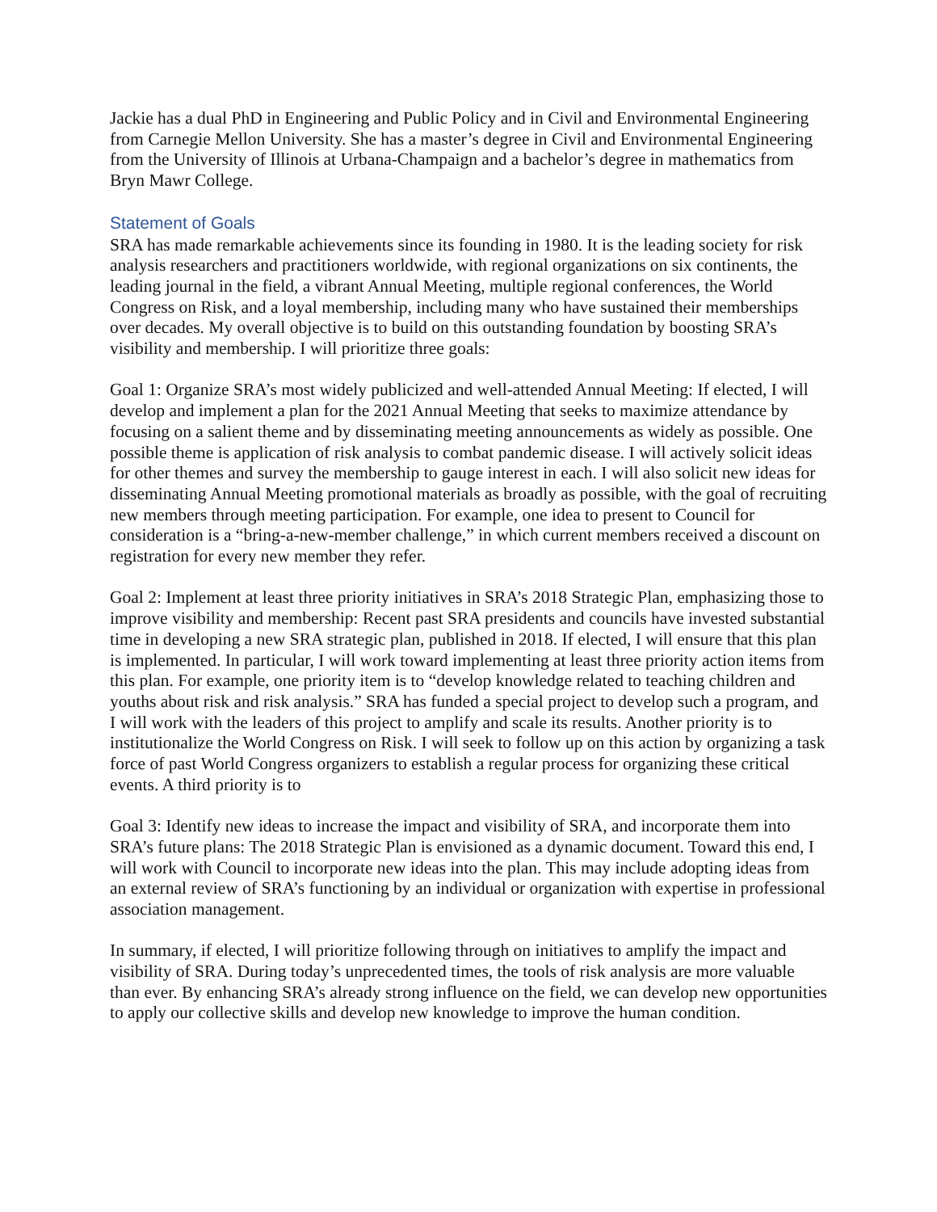Jackie has a dual PhD in Engineering and Public Policy and in Civil and Environmental Engineering from Carnegie Mellon University. She has a master’s degree in Civil and Environmental Engineering from the University of Illinois at Urbana-Champaign and a bachelor’s degree in mathematics from Bryn Mawr College.
Statement of Goals
SRA has made remarkable achievements since its founding in 1980. It is the leading society for risk analysis researchers and practitioners worldwide, with regional organizations on six continents, the leading journal in the field, a vibrant Annual Meeting, multiple regional conferences, the World Congress on Risk, and a loyal membership, including many who have sustained their memberships over decades. My overall objective is to build on this outstanding foundation by boosting SRA’s visibility and membership. I will prioritize three goals:
Goal 1: Organize SRA’s most widely publicized and well-attended Annual Meeting: If elected, I will develop and implement a plan for the 2021 Annual Meeting that seeks to maximize attendance by focusing on a salient theme and by disseminating meeting announcements as widely as possible. One possible theme is application of risk analysis to combat pandemic disease. I will actively solicit ideas for other themes and survey the membership to gauge interest in each. I will also solicit new ideas for disseminating Annual Meeting promotional materials as broadly as possible, with the goal of recruiting new members through meeting participation. For example, one idea to present to Council for consideration is a “bring-a-new-member challenge,” in which current members received a discount on registration for every new member they refer.
Goal 2: Implement at least three priority initiatives in SRA’s 2018 Strategic Plan, emphasizing those to improve visibility and membership: Recent past SRA presidents and councils have invested substantial time in developing a new SRA strategic plan, published in 2018. If elected, I will ensure that this plan is implemented. In particular, I will work toward implementing at least three priority action items from this plan. For example, one priority item is to “develop knowledge related to teaching children and youths about risk and risk analysis.” SRA has funded a special project to develop such a program, and I will work with the leaders of this project to amplify and scale its results. Another priority is to institutionalize the World Congress on Risk. I will seek to follow up on this action by organizing a task force of past World Congress organizers to establish a regular process for organizing these critical events. A third priority is to
Goal 3: Identify new ideas to increase the impact and visibility of SRA, and incorporate them into SRA’s future plans: The 2018 Strategic Plan is envisioned as a dynamic document. Toward this end, I will work with Council to incorporate new ideas into the plan. This may include adopting ideas from an external review of SRA’s functioning by an individual or organization with expertise in professional association management.
In summary, if elected, I will prioritize following through on initiatives to amplify the impact and visibility of SRA. During today’s unprecedented times, the tools of risk analysis are more valuable than ever. By enhancing SRA’s already strong influence on the field, we can develop new opportunities to apply our collective skills and develop new knowledge to improve the human condition.